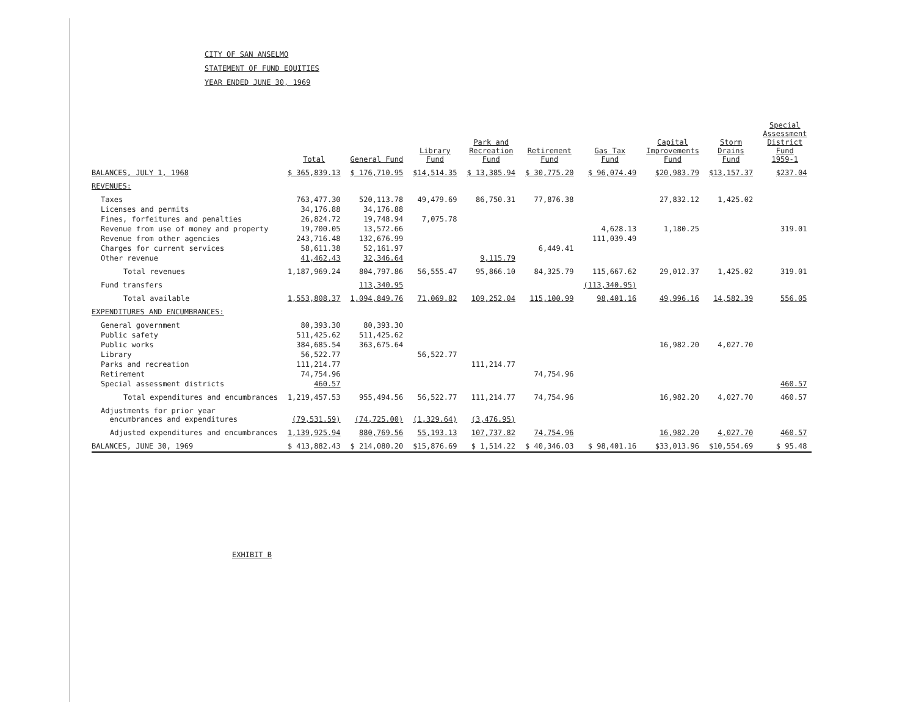CITY OF SAN ANSELMO
STATEMENT OF FUND EQUITIES
YEAR ENDED JUNE 30, 1969
| | Total | General Fund | Library Fund | Park and Recreation Fund | Retirement Fund | Gas Tax Fund | Capital Improvements Fund | Storm Drains Fund | Special Assessment District Fund 1959-1 |
| --- | --- | --- | --- | --- | --- | --- | --- | --- | --- |
| BALANCES, JULY 1, 1968 | $ 365,839.13 | $ 176,710.95 | $14,514.35 | $ 13,385.94 | $ 30,775.20 | $ 96,074.49 | $20,983.79 | $13,157.37 | $237.04 |
| REVENUES: | | | | | | | | | |
| Taxes | 763,477.30 | 520,113.78 | 49,479.69 | 86,750.31 | 77,876.38 | | 27,832.12 | 1,425.02 | |
| Licenses and permits | 34,176.88 | 34,176.88 | | | | | | | |
| Fines, forfeitures and penalties | 26,824.72 | 19,748.94 | 7,075.78 | | | | | | |
| Revenue from use of money and property | 19,700.05 | 13,572.66 | | | | 4,628.13 | 1,180.25 | | 319.01 |
| Revenue from other agencies | 243,716.48 | 132,676.99 | | | | 111,039.49 | | | |
| Charges for current services | 58,611.38 | 52,161.97 | | | 6,449.41 | | | | |
| Other revenue | 41,462.43 | 32,346.64 | | 9,115.79 | | | | | |
| Total revenues | 1,187,969.24 | 804,797.86 | 56,555.47 | 95,866.10 | 84,325.79 | 115,667.62 | 29,012.37 | 1,425.02 | 319.01 |
| Fund transfers | | 113,340.95 | | | | (113,340.95) | | | |
| Total available | 1,553,808.37 | 1,094,849.76 | 71,069.82 | 109,252.04 | 115,100.99 | 98,401.16 | 49,996.16 | 14,582.39 | 556.05 |
| EXPENDITURES AND ENCUMBRANCES: | | | | | | | | | |
| General government | 80,393.30 | 80,393.30 | | | | | | | |
| Public safety | 511,425.62 | 511,425.62 | | | | | | | |
| Public works | 384,685.54 | 363,675.64 | | | | | 16,982.20 | 4,027.70 | |
| Library | 56,522.77 | | 56,522.77 | | | | | | |
| Parks and recreation | 111,214.77 | | | 111,214.77 | | | | | |
| Retirement | 74,754.96 | | | | 74,754.96 | | | | |
| Special assessment districts | 460.57 | | | | | | | | 460.57 |
| Total expenditures and encumbrances | 1,219,457.53 | 955,494.56 | 56,522.77 | 111,214.77 | 74,754.96 | | 16,982.20 | 4,027.70 | 460.57 |
| Adjustments for prior year encumbrances and expenditures | (79,531.59) | (74,725.00) | (1,329.64) | (3,476.95) | | | | | |
| Adjusted expenditures and encumbrances | 1,139,925.94 | 880,769.56 | 55,193.13 | 107,737.82 | 74,754.96 | | 16,982.20 | 4,027.70 | 460.57 |
| BALANCES, JUNE 30, 1969 | $ 413,882.43 | $ 214,080.20 | $15,876.69 | $ 1,514.22 | $ 40,346.03 | $ 98,401.16 | $33,013.96 | $10,554.69 | $ 95.48 |
EXHIBIT B